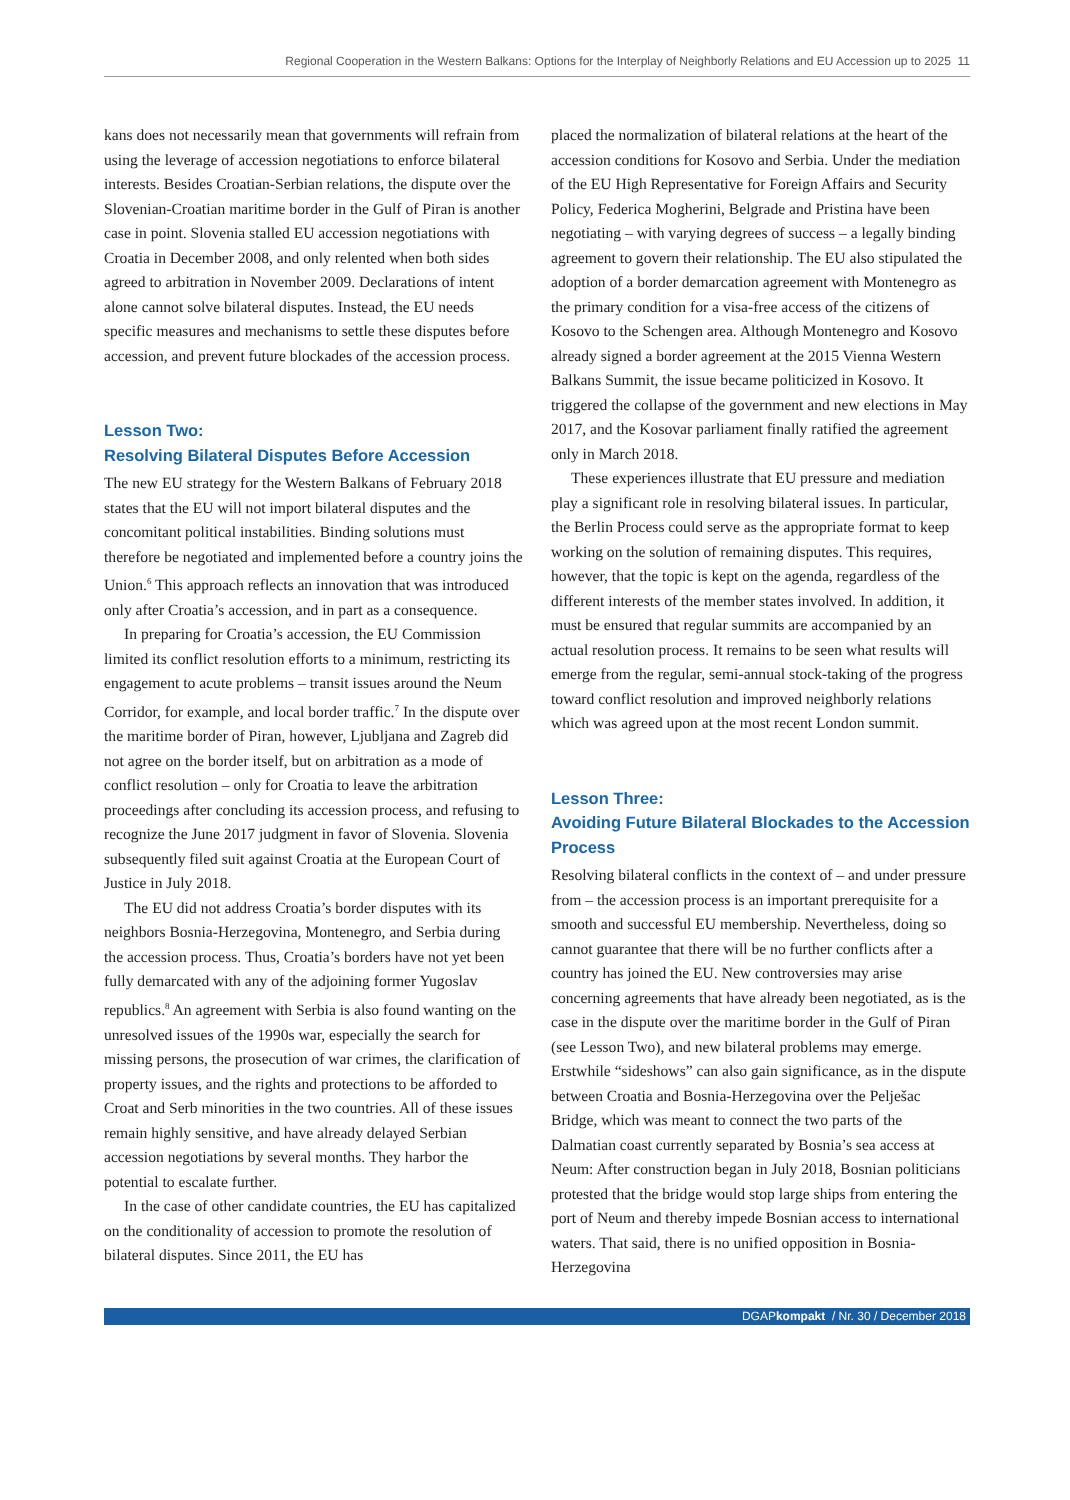Regional Cooperation in the Western Balkans: Options for the Interplay of Neighborly Relations and EU Accession up to 2025 11
kans does not necessarily mean that governments will refrain from using the leverage of accession negotiations to enforce bilateral interests. Besides Croatian-Serbian relations, the dispute over the Slovenian-Croatian maritime border in the Gulf of Piran is another case in point. Slovenia stalled EU accession negotiations with Croatia in December 2008, and only relented when both sides agreed to arbitration in November 2009. Declarations of intent alone cannot solve bilateral disputes. Instead, the EU needs specific measures and mechanisms to settle these disputes before accession, and prevent future blockades of the accession process.
Lesson Two:
Resolving Bilateral Disputes Before Accession
The new EU strategy for the Western Balkans of February 2018 states that the EU will not import bilateral disputes and the concomitant political instabilities. Binding solutions must therefore be negotiated and implemented before a country joins the Union.<sup>6</sup> This approach reflects an innovation that was introduced only after Croatia’s accession, and in part as a consequence.
In preparing for Croatia’s accession, the EU Commission limited its conflict resolution efforts to a minimum, restricting its engagement to acute problems – transit issues around the Neum Corridor, for example, and local border traffic.<sup>7</sup> In the dispute over the maritime border of Piran, however, Ljubljana and Zagreb did not agree on the border itself, but on arbitration as a mode of conflict resolution – only for Croatia to leave the arbitration proceedings after concluding its accession process, and refusing to recognize the June 2017 judgment in favor of Slovenia. Slovenia subsequently filed suit against Croatia at the European Court of Justice in July 2018.
The EU did not address Croatia’s border disputes with its neighbors Bosnia-Herzegovina, Montenegro, and Serbia during the accession process. Thus, Croatia’s borders have not yet been fully demarcated with any of the adjoining former Yugoslav republics.<sup>8</sup> An agreement with Serbia is also found wanting on the unresolved issues of the 1990s war, especially the search for missing persons, the prosecution of war crimes, the clarification of property issues, and the rights and protections to be afforded to Croat and Serb minorities in the two countries. All of these issues remain highly sensitive, and have already delayed Serbian accession negotiations by several months. They harbor the potential to escalate further.
In the case of other candidate countries, the EU has capitalized on the conditionality of accession to promote the resolution of bilateral disputes. Since 2011, the EU has
placed the normalization of bilateral relations at the heart of the accession conditions for Kosovo and Serbia. Under the mediation of the EU High Representative for Foreign Affairs and Security Policy, Federica Mogherini, Belgrade and Pristina have been negotiating – with varying degrees of success – a legally binding agreement to govern their relationship. The EU also stipulated the adoption of a border demarcation agreement with Montenegro as the primary condition for a visa-free access of the citizens of Kosovo to the Schengen area. Although Montenegro and Kosovo already signed a border agreement at the 2015 Vienna Western Balkans Summit, the issue became politicized in Kosovo. It triggered the collapse of the government and new elections in May 2017, and the Kosovar parliament finally ratified the agreement only in March 2018.
These experiences illustrate that EU pressure and mediation play a significant role in resolving bilateral issues. In particular, the Berlin Process could serve as the appropriate format to keep working on the solution of remaining disputes. This requires, however, that the topic is kept on the agenda, regardless of the different interests of the member states involved. In addition, it must be ensured that regular summits are accompanied by an actual resolution process. It remains to be seen what results will emerge from the regular, semi-annual stock-taking of the progress toward conflict resolution and improved neighborly relations which was agreed upon at the most recent London summit.
Lesson Three:
Avoiding Future Bilateral Blockades to the Accession Process
Resolving bilateral conflicts in the context of – and under pressure from – the accession process is an important prerequisite for a smooth and successful EU membership. Nevertheless, doing so cannot guarantee that there will be no further conflicts after a country has joined the EU. New controversies may arise concerning agreements that have already been negotiated, as is the case in the dispute over the maritime border in the Gulf of Piran (see Lesson Two), and new bilateral problems may emerge. Erstwhile “sideshows” can also gain significance, as in the dispute between Croatia and Bosnia-Herzegovina over the Pelješac Bridge, which was meant to connect the two parts of the Dalmatian coast currently separated by Bosnia’s sea access at Neum: After construction began in July 2018, Bosnian politicians protested that the bridge would stop large ships from entering the port of Neum and thereby impede Bosnian access to international waters. That said, there is no unified opposition in Bosnia-Herzegovina
DGAPkompakt / Nr. 30 / December 2018